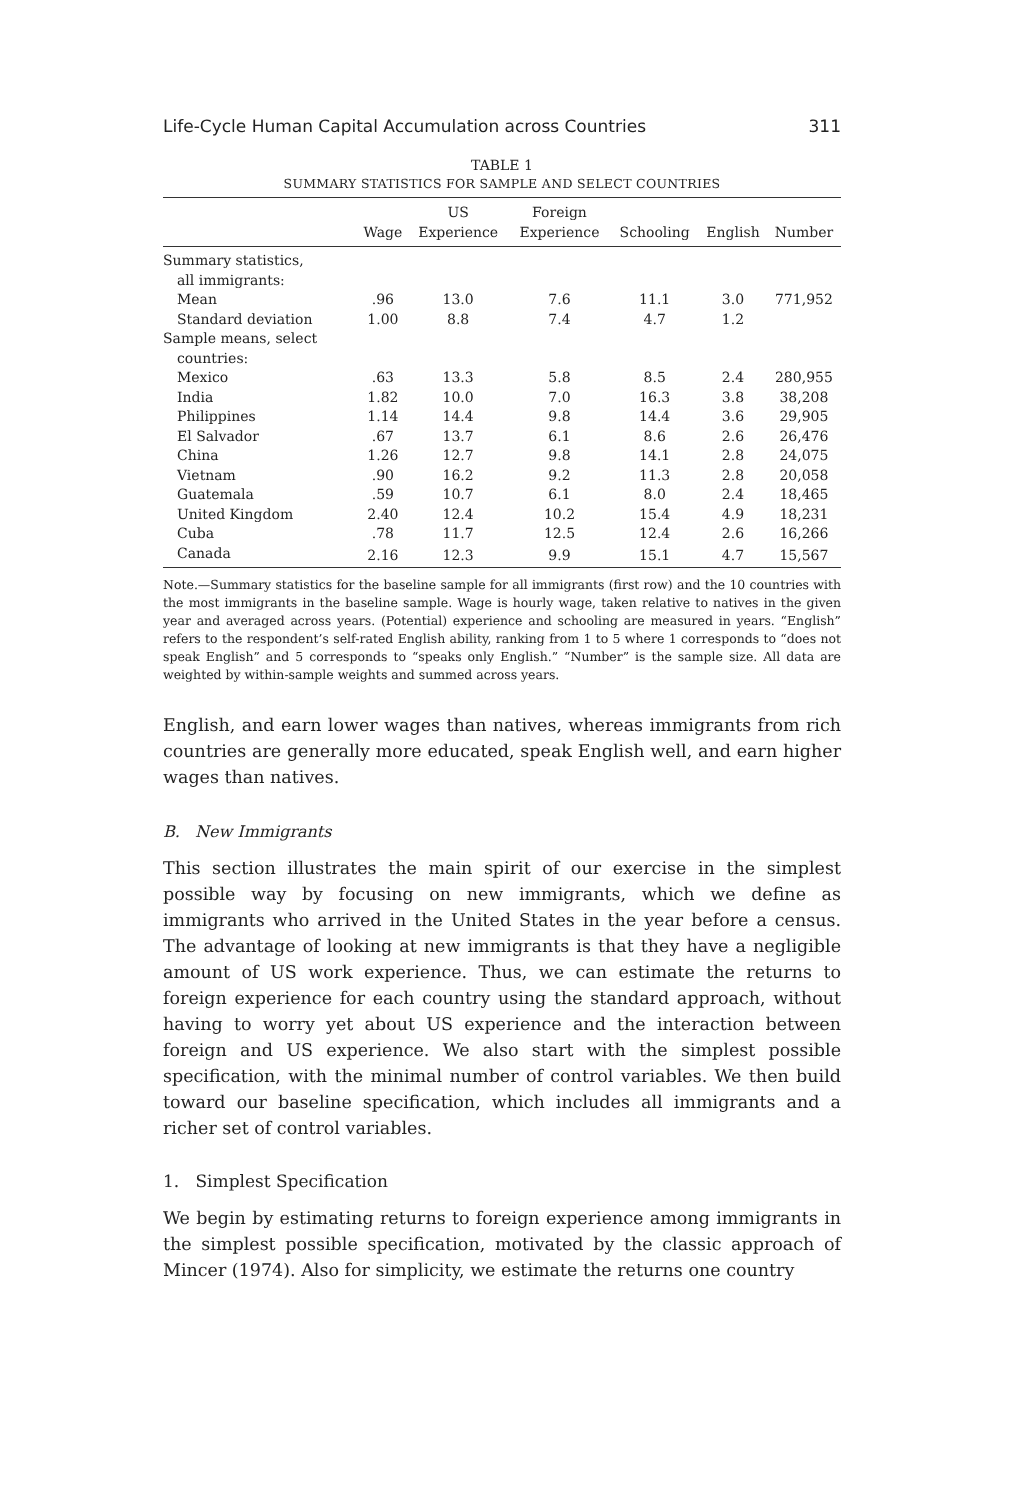Life-Cycle Human Capital Accumulation across Countries 311
TABLE 1
SUMMARY STATISTICS FOR SAMPLE AND SELECT COUNTRIES
| | Wage | US Experience | Foreign Experience | Schooling | English | Number |
| --- | --- | --- | --- | --- | --- | --- |
| Summary statistics, all immigrants: | | | | | | |
| Mean | .96 | 13.0 | 7.6 | 11.1 | 3.0 | 771,952 |
| Standard deviation | 1.00 | 8.8 | 7.4 | 4.7 | 1.2 | |
| Sample means, select countries: | | | | | | |
| Mexico | .63 | 13.3 | 5.8 | 8.5 | 2.4 | 280,955 |
| India | 1.82 | 10.0 | 7.0 | 16.3 | 3.8 | 38,208 |
| Philippines | 1.14 | 14.4 | 9.8 | 14.4 | 3.6 | 29,905 |
| El Salvador | .67 | 13.7 | 6.1 | 8.6 | 2.6 | 26,476 |
| China | 1.26 | 12.7 | 9.8 | 14.1 | 2.8 | 24,075 |
| Vietnam | .90 | 16.2 | 9.2 | 11.3 | 2.8 | 20,058 |
| Guatemala | .59 | 10.7 | 6.1 | 8.0 | 2.4 | 18,465 |
| United Kingdom | 2.40 | 12.4 | 10.2 | 15.4 | 4.9 | 18,231 |
| Cuba | .78 | 11.7 | 12.5 | 12.4 | 2.6 | 16,266 |
| Canada | 2.16 | 12.3 | 9.9 | 15.1 | 4.7 | 15,567 |
Note.—Summary statistics for the baseline sample for all immigrants (first row) and the 10 countries with the most immigrants in the baseline sample. Wage is hourly wage, taken relative to natives in the given year and averaged across years. (Potential) experience and schooling are measured in years. “English” refers to the respondent’s self-rated English ability, ranking from 1 to 5 where 1 corresponds to “does not speak English” and 5 corresponds to “speaks only English.” “Number” is the sample size. All data are weighted by within-sample weights and summed across years.
English, and earn lower wages than natives, whereas immigrants from rich countries are generally more educated, speak English well, and earn higher wages than natives.
B. New Immigrants
This section illustrates the main spirit of our exercise in the simplest possible way by focusing on new immigrants, which we define as immigrants who arrived in the United States in the year before a census. The advantage of looking at new immigrants is that they have a negligible amount of US work experience. Thus, we can estimate the returns to foreign experience for each country using the standard approach, without having to worry yet about US experience and the interaction between foreign and US experience. We also start with the simplest possible specification, with the minimal number of control variables. We then build toward our baseline specification, which includes all immigrants and a richer set of control variables.
1. Simplest Specification
We begin by estimating returns to foreign experience among immigrants in the simplest possible specification, motivated by the classic approach of Mincer (1974). Also for simplicity, we estimate the returns one country